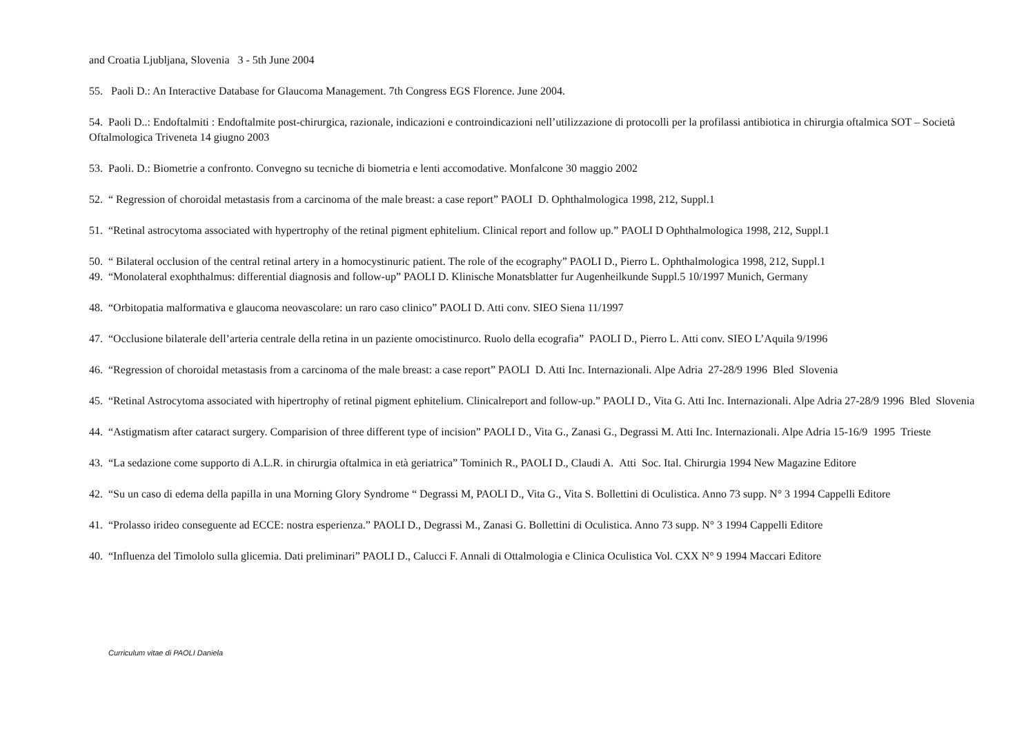and Croatia Ljubljana, Slovenia 3 - 5th June 2004
55. Paoli D.: An Interactive Database for Glaucoma Management. 7th Congress EGS Florence. June 2004.
54. Paoli D..: Endoftalmiti : Endoftalmite post-chirurgica, razionale, indicazioni e controindicazioni nell’utilizzazione di protocolli per la profilassi antibiotica in chirurgia oftalmica SOT – Società Oftalmologica Triveneta 14 giugno 2003
53. Paoli. D.: Biometrie a confronto. Convegno su tecniche di biometria e lenti accomodative. Monfalcone 30 maggio 2002
52. “ Regression of choroidal metastasis from a carcinoma of the male breast: a case report” PAOLI D. Ophthalmologica 1998, 212, Suppl.1
51. “Retinal astrocytoma associated with hypertrophy of the retinal pigment ephitelium. Clinical report and follow up.” PAOLI D Ophthalmologica 1998, 212, Suppl.1
50. “ Bilateral occlusion of the central retinal artery in a homocystinuric patient. The role of the ecography” PAOLI D., Pierro L. Ophthalmologica 1998, 212, Suppl.1
49. “Monolateral exophthalmus: differential diagnosis and follow-up” PAOLI D. Klinische Monatsblatter fur Augenheilkunde Suppl.5 10/1997 Munich, Germany
48. “Orbitopatia malformativa e glaucoma neovascolare: un raro caso clinico” PAOLI D. Atti conv. SIEO Siena 11/1997
47. “Occlusione bilaterale dell’arteria centrale della retina in un paziente omocistinurco. Ruolo della ecografia” PAOLI D., Pierro L. Atti conv. SIEO L’Aquila 9/1996
46. “Regression of choroidal metastasis from a carcinoma of the male breast: a case report” PAOLI D. Atti Inc. Internazionali. Alpe Adria 27-28/9 1996 Bled Slovenia
45. “Retinal Astrocytoma associated with hipertrophy of retinal pigment ephitelium. Clinicalreport and follow-up.” PAOLI D., Vita G. Atti Inc. Internazionali. Alpe Adria 27-28/9 1996 Bled Slovenia
44. “Astigmatism after cataract surgery. Comparision of three different type of incision” PAOLI D., Vita G., Zanasi G., Degrassi M. Atti Inc. Internazionali. Alpe Adria 15-16/9 1995 Trieste
43. “La sedazione come supporto di A.L.R. in chirurgia oftalmica in età geriatrica” Tominich R., PAOLI D., Claudi A. Atti Soc. Ital. Chirurgia 1994 New Magazine Editore
42. “Su un caso di edema della papilla in una Morning Glory Syndrome “ Degrassi M, PAOLI D., Vita G., Vita S. Bollettini di Oculistica. Anno 73 supp. N° 3 1994 Cappelli Editore
41. “Prolasso irideo conseguente ad ECCE: nostra esperienza.” PAOLI D., Degrassi M., Zanasi G. Bollettini di Oculistica. Anno 73 supp. N° 3 1994 Cappelli Editore
40. “Influenza del Timololo sulla glicemia. Dati preliminari” PAOLI D., Calucci F. Annali di Ottalmologia e Clinica Oculistica Vol. CXX N° 9 1994 Maccari Editore
Curriculum vitae di PAOLI Daniela